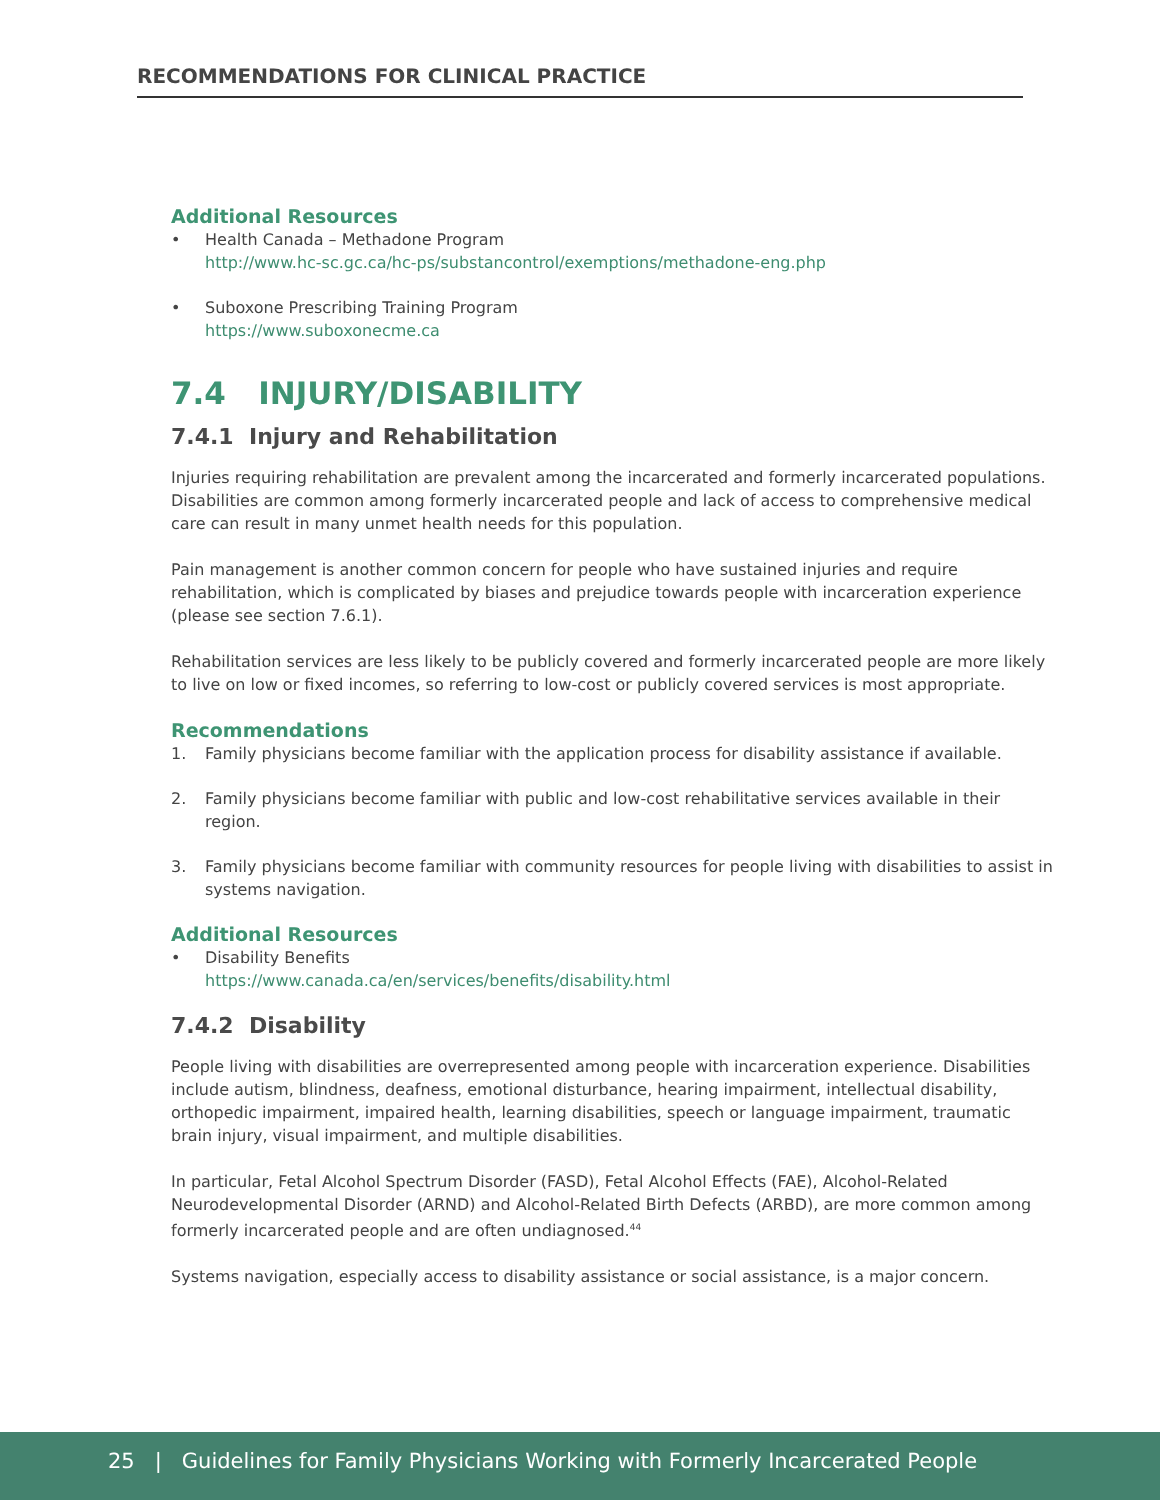RECOMMENDATIONS FOR CLINICAL PRACTICE
Additional Resources
• Health Canada – Methadone Program
http://www.hc-sc.gc.ca/hc-ps/substancontrol/exemptions/methadone-eng.php
• Suboxone Prescribing Training Program
https://www.suboxonecme.ca
7.4 INJURY/DISABILITY
7.4.1 Injury and Rehabilitation
Injuries requiring rehabilitation are prevalent among the incarcerated and formerly incarcerated populations. Disabilities are common among formerly incarcerated people and lack of access to comprehensive medical care can result in many unmet health needs for this population.
Pain management is another common concern for people who have sustained injuries and require rehabilitation, which is complicated by biases and prejudice towards people with incarceration experience (please see section 7.6.1).
Rehabilitation services are less likely to be publicly covered and formerly incarcerated people are more likely to live on low or fixed incomes, so referring to low-cost or publicly covered services is most appropriate.
Recommendations
1. Family physicians become familiar with the application process for disability assistance if available.
2. Family physicians become familiar with public and low-cost rehabilitative services available in their region.
3. Family physicians become familiar with community resources for people living with disabilities to assist in systems navigation.
Additional Resources
• Disability Benefits
https://www.canada.ca/en/services/benefits/disability.html
7.4.2 Disability
People living with disabilities are overrepresented among people with incarceration experience. Disabilities include autism, blindness, deafness, emotional disturbance, hearing impairment, intellectual disability, orthopedic impairment, impaired health, learning disabilities, speech or language impairment, traumatic brain injury, visual impairment, and multiple disabilities.
In particular, Fetal Alcohol Spectrum Disorder (FASD), Fetal Alcohol Effects (FAE), Alcohol-Related Neurodevelopmental Disorder (ARND) and Alcohol-Related Birth Defects (ARBD), are more common among formerly incarcerated people and are often undiagnosed.<sup>44</sup>
Systems navigation, especially access to disability assistance or social assistance, is a major concern.
25 | Guidelines for Family Physicians Working with Formerly Incarcerated People